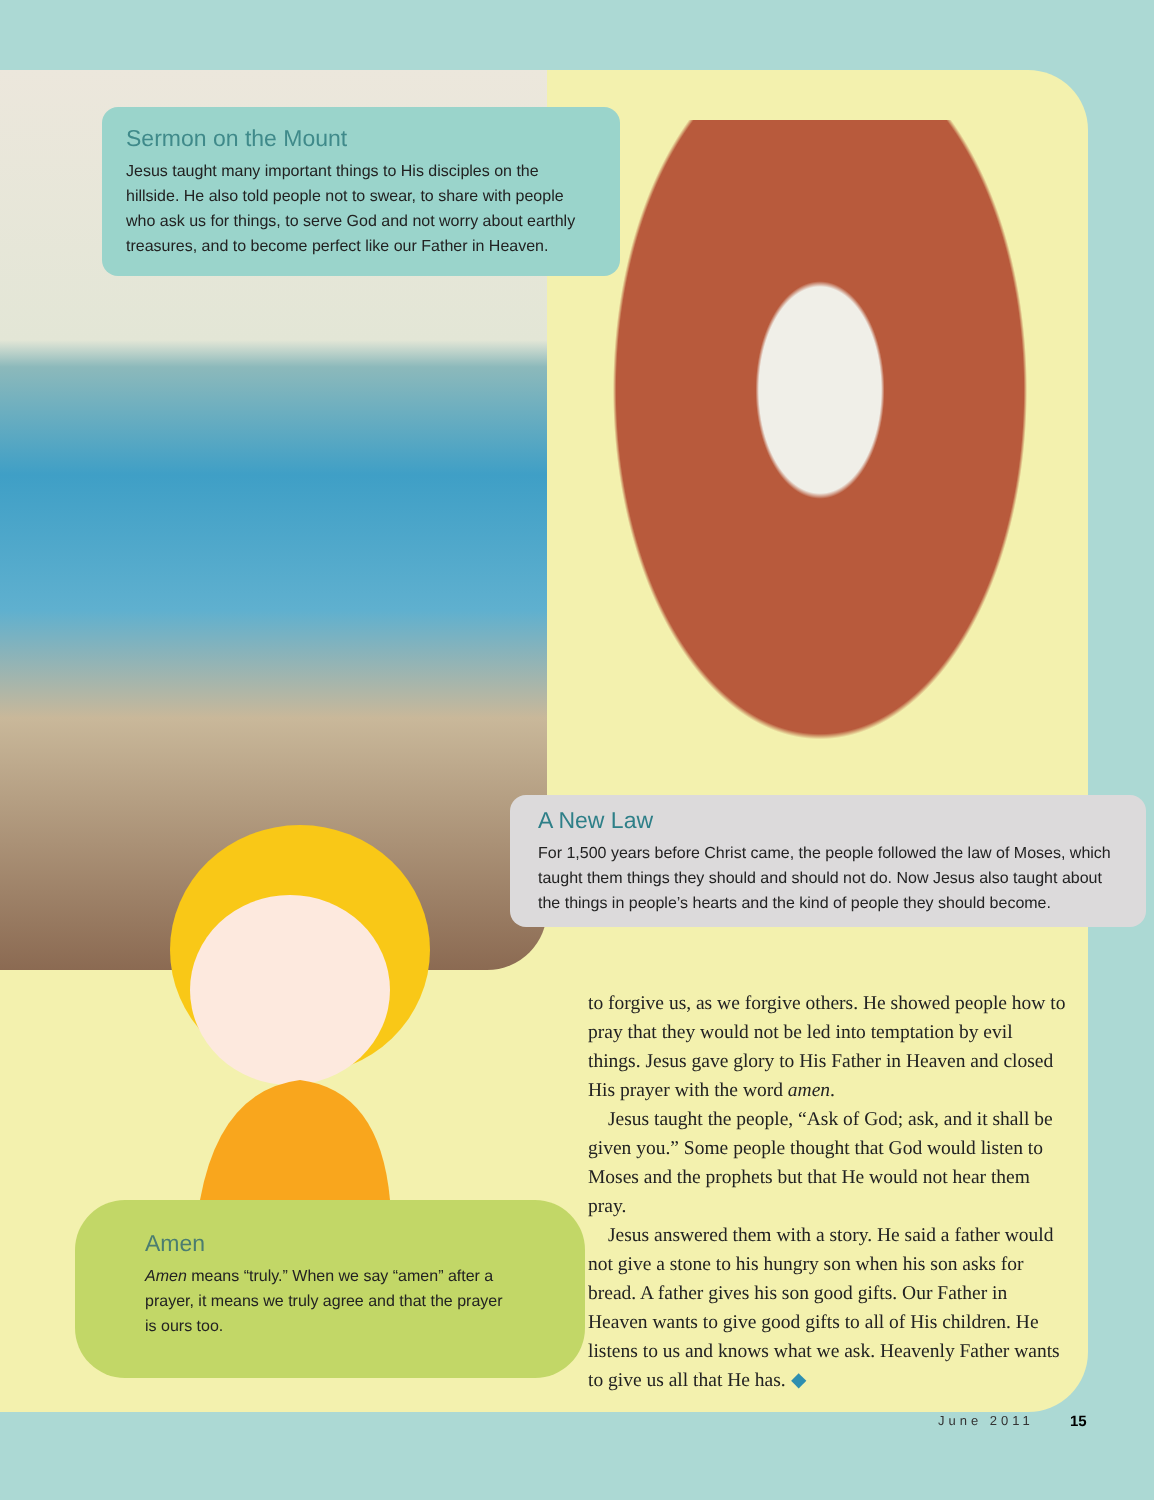Sermon on the Mount
Jesus taught many important things to His disciples on the hillside. He also told people not to swear, to share with people who ask us for things, to serve God and not worry about earthly treasures, and to become perfect like our Father in Heaven.
A New Law
For 1,500 years before Christ came, the people followed the law of Moses, which taught them things they should and should not do. Now Jesus also taught about the things in people’s hearts and the kind of people they should become.
Amen
Amen means “truly.” When we say “amen” after a prayer, it means we truly agree and that the prayer is ours too.
to forgive us, as we forgive others. He showed people how to pray that they would not be led into temptation by evil things. Jesus gave glory to His Father in Heaven and closed His prayer with the word amen.
Jesus taught the people, “Ask of God; ask, and it shall be given you.” Some people thought that God would listen to Moses and the prophets but that He would not hear them pray.
Jesus answered them with a story. He said a father would not give a stone to his hungry son when his son asks for bread. A father gives his son good gifts. Our Father in Heaven wants to give good gifts to all of His children. He listens to us and knows what we ask. Heavenly Father wants to give us all that He has. ◆
June 2011 15